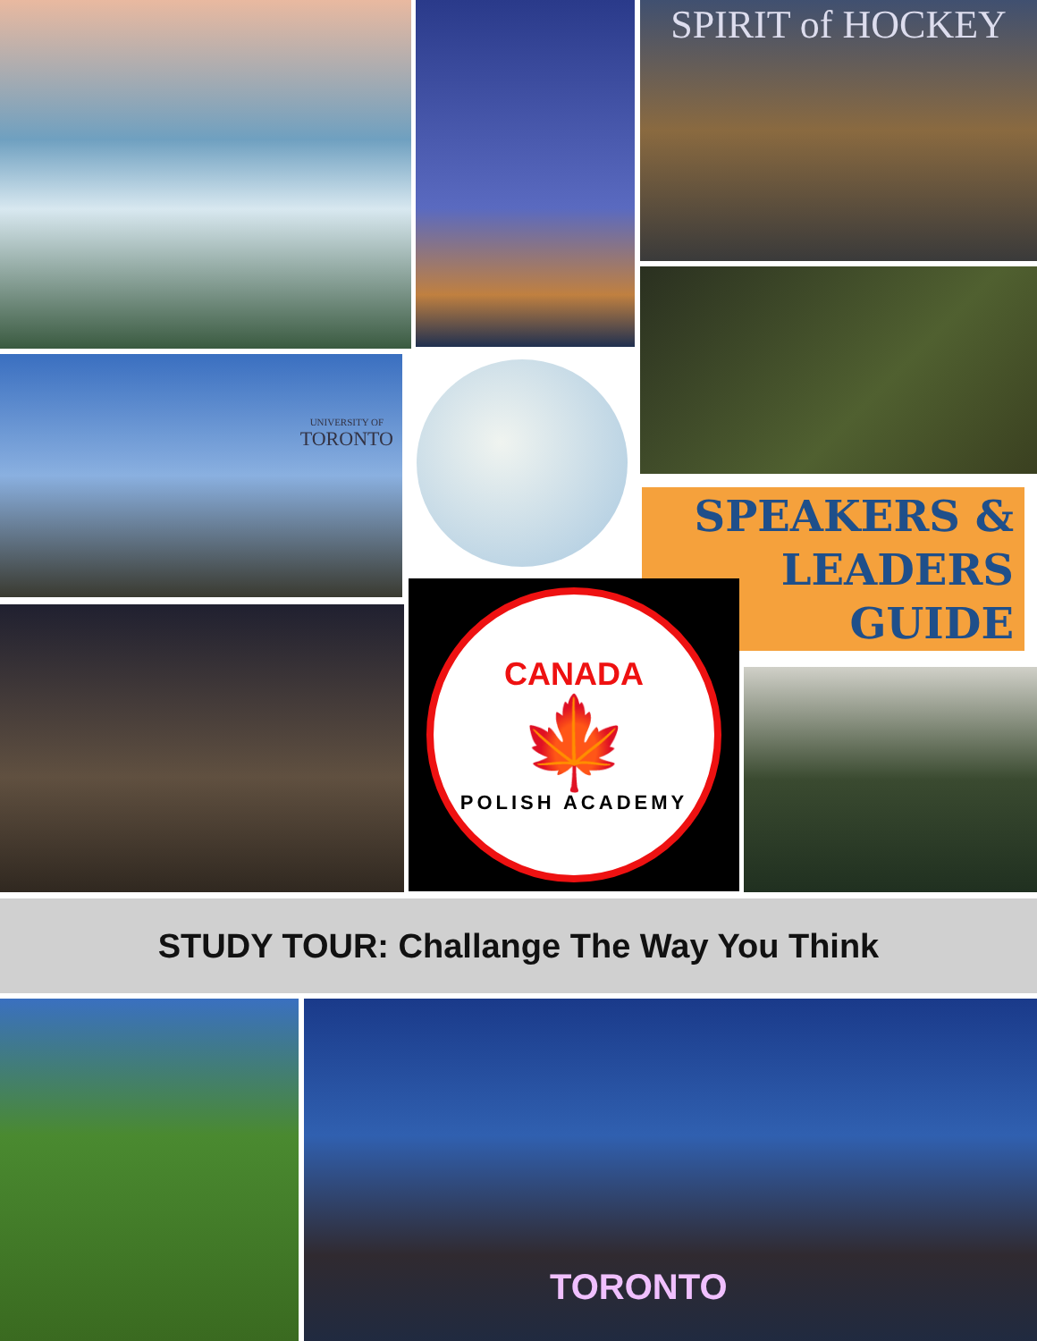SPIRIT of HOCKEY
UNIVERSITY OF
TORONTO
SPEAKERS &
LEADERS
GUIDE
CANADA
🍁
POLISH ACADEMY
STUDY TOUR: Challange The Way You Think
TORONTO